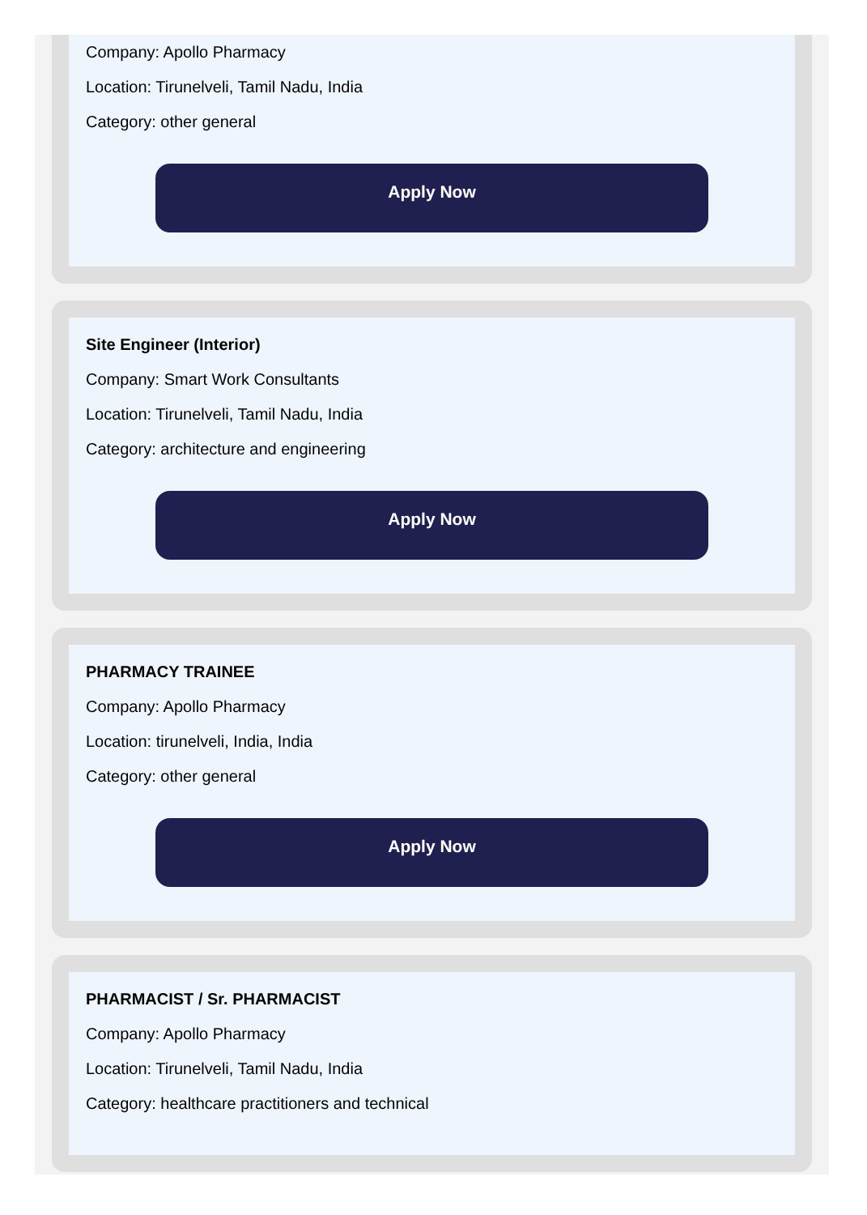Company: Apollo Pharmacy
Location: Tirunelveli, Tamil Nadu, India
Category: other general
Apply Now
Site Engineer (Interior)
Company: Smart Work Consultants
Location: Tirunelveli, Tamil Nadu, India
Category: architecture and engineering
Apply Now
PHARMACY TRAINEE
Company: Apollo Pharmacy
Location: tirunelveli, India, India
Category: other general
Apply Now
PHARMACIST / Sr. PHARMACIST
Company: Apollo Pharmacy
Location: Tirunelveli, Tamil Nadu, India
Category: healthcare practitioners and technical